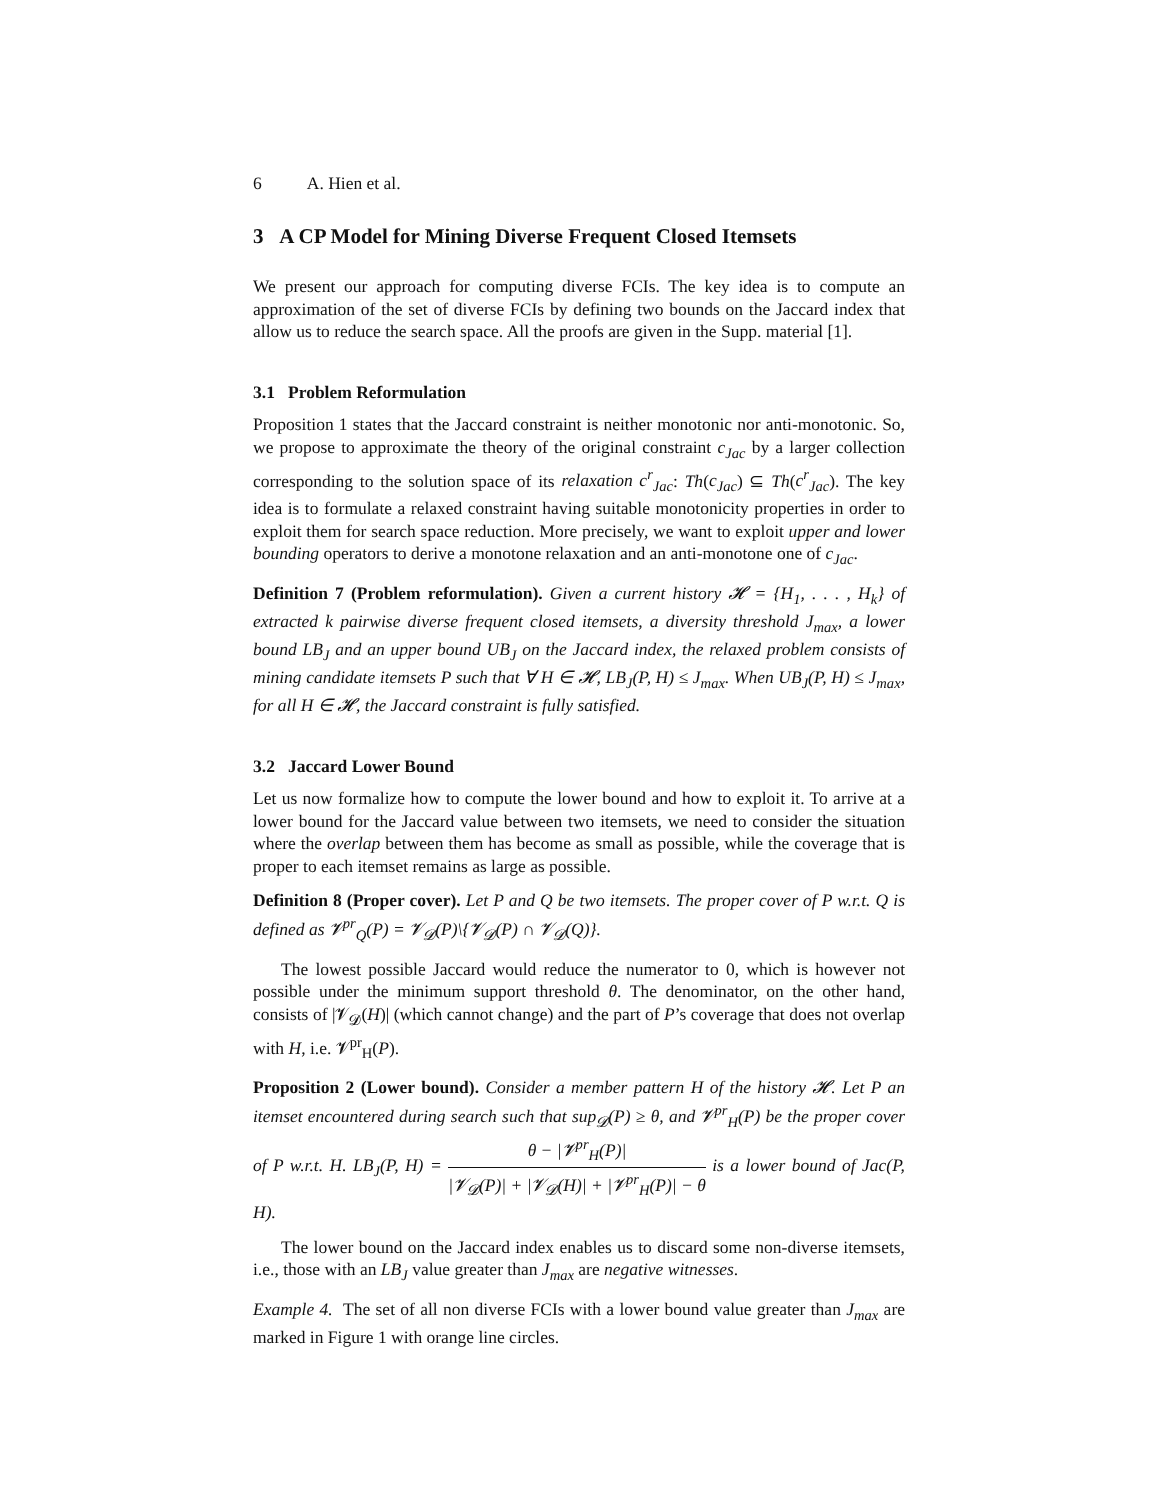6 A. Hien et al.
3 A CP Model for Mining Diverse Frequent Closed Itemsets
We present our approach for computing diverse FCIs. The key idea is to compute an approximation of the set of diverse FCIs by defining two bounds on the Jaccard index that allow us to reduce the search space. All the proofs are given in the Supp. material [1].
3.1 Problem Reformulation
Proposition 1 states that the Jaccard constraint is neither monotonic nor anti-monotonic. So, we propose to approximate the theory of the original constraint c<sub>Jac</sub> by a larger collection corresponding to the solution space of its relaxation c<sup>r</sup><sub>Jac</sub>: Th(c<sub>Jac</sub>) ⊆ Th(c<sup>r</sup><sub>Jac</sub>). The key idea is to formulate a relaxed constraint having suitable monotonicity properties in order to exploit them for search space reduction. More precisely, we want to exploit upper and lower bounding operators to derive a monotone relaxation and an anti-monotone one of c<sub>Jac</sub>.
Definition 7 (Problem reformulation). Given a current history 𝓗 = {H<sub>1</sub>, . . . , H<sub>k</sub>} of extracted k pairwise diverse frequent closed itemsets, a diversity threshold J<sub>max</sub>, a lower bound LB<sub>J</sub> and an upper bound UB<sub>J</sub> on the Jaccard index, the relaxed problem consists of mining candidate itemsets P such that ∀ H ∈ 𝓗, LB<sub>J</sub>(P, H) ≤ J<sub>max</sub>. When UB<sub>J</sub>(P, H) ≤ J<sub>max</sub>, for all H ∈ 𝓗, the Jaccard constraint is fully satisfied.
3.2 Jaccard Lower Bound
Let us now formalize how to compute the lower bound and how to exploit it. To arrive at a lower bound for the Jaccard value between two itemsets, we need to consider the situation where the overlap between them has become as small as possible, while the coverage that is proper to each itemset remains as large as possible.
Definition 8 (Proper cover). Let P and Q be two itemsets. The proper cover of P w.r.t. Q is defined as 𝓥<sup>pr</sup><sub>Q</sub>(P) = 𝓥<sub>𝓓</sub>(P)\{𝓥<sub>𝓓</sub>(P) ∩ 𝓥<sub>𝓓</sub>(Q)}.
The lowest possible Jaccard would reduce the numerator to 0, which is however not possible under the minimum support threshold θ. The denominator, on the other hand, consists of |𝓥<sub>𝓓</sub>(H)| (which cannot change) and the part of P’s coverage that does not overlap with H, i.e. 𝓥<sup>pr</sup><sub>H</sub>(P).
Proposition 2 (Lower bound). Consider a member pattern H of the history 𝓗. Let P an itemset encountered during search such that sup<sub>𝓓</sub>(P) ≥ θ, and 𝓥<sup>pr</sup><sub>H</sub>(P) be the proper cover of P w.r.t. H. LB<sub>J</sub>(P, H) = θ − |𝓥<sup>pr</sup><sub>H</sub>(P)| |𝓥<sub>𝓓</sub>(P)| + |𝓥<sub>𝓓</sub>(H)| + |𝓥<sup>pr</sup><sub>H</sub>(P)| − θ is a lower bound of Jac(P, H).
The lower bound on the Jaccard index enables us to discard some non-diverse itemsets, i.e., those with an LB<sub>J</sub> value greater than J<sub>max</sub> are negative witnesses.
Example 4. The set of all non diverse FCIs with a lower bound value greater than J<sub>max</sub> are marked in Figure 1 with orange line circles.